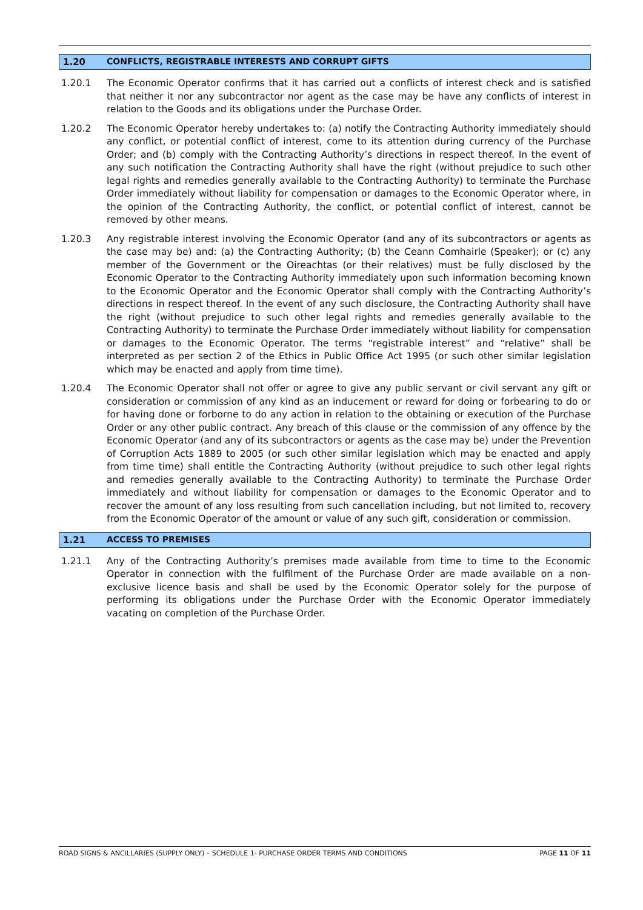1.20 CONFLICTS, REGISTRABLE INTERESTS AND CORRUPT GIFTS
1.20.1 The Economic Operator confirms that it has carried out a conflicts of interest check and is satisfied that neither it nor any subcontractor nor agent as the case may be have any conflicts of interest in relation to the Goods and its obligations under the Purchase Order.
1.20.2 The Economic Operator hereby undertakes to: (a) notify the Contracting Authority immediately should any conflict, or potential conflict of interest, come to its attention during currency of the Purchase Order; and (b) comply with the Contracting Authority’s directions in respect thereof. In the event of any such notification the Contracting Authority shall have the right (without prejudice to such other legal rights and remedies generally available to the Contracting Authority) to terminate the Purchase Order immediately without liability for compensation or damages to the Economic Operator where, in the opinion of the Contracting Authority, the conflict, or potential conflict of interest, cannot be removed by other means.
1.20.3 Any registrable interest involving the Economic Operator (and any of its subcontractors or agents as the case may be) and: (a) the Contracting Authority; (b) the Ceann Comhairle (Speaker); or (c) any member of the Government or the Oireachtas (or their relatives) must be fully disclosed by the Economic Operator to the Contracting Authority immediately upon such information becoming known to the Economic Operator and the Economic Operator shall comply with the Contracting Authority’s directions in respect thereof. In the event of any such disclosure, the Contracting Authority shall have the right (without prejudice to such other legal rights and remedies generally available to the Contracting Authority) to terminate the Purchase Order immediately without liability for compensation or damages to the Economic Operator. The terms “registrable interest” and “relative” shall be interpreted as per section 2 of the Ethics in Public Office Act 1995 (or such other similar legislation which may be enacted and apply from time time).
1.20.4 The Economic Operator shall not offer or agree to give any public servant or civil servant any gift or consideration or commission of any kind as an inducement or reward for doing or forbearing to do or for having done or forborne to do any action in relation to the obtaining or execution of the Purchase Order or any other public contract. Any breach of this clause or the commission of any offence by the Economic Operator (and any of its subcontractors or agents as the case may be) under the Prevention of Corruption Acts 1889 to 2005 (or such other similar legislation which may be enacted and apply from time time) shall entitle the Contracting Authority (without prejudice to such other legal rights and remedies generally available to the Contracting Authority) to terminate the Purchase Order immediately and without liability for compensation or damages to the Economic Operator and to recover the amount of any loss resulting from such cancellation including, but not limited to, recovery from the Economic Operator of the amount or value of any such gift, consideration or commission.
1.21 ACCESS TO PREMISES
1.21.1 Any of the Contracting Authority’s premises made available from time to time to the Economic Operator in connection with the fulfilment of the Purchase Order are made available on a non-exclusive licence basis and shall be used by the Economic Operator solely for the purpose of performing its obligations under the Purchase Order with the Economic Operator immediately vacating on completion of the Purchase Order.
ROAD SIGNS & ANCILLARIES (SUPPLY ONLY) – SCHEDULE 1- PURCHASE ORDER TERMS AND CONDITIONS PAGE 11 OF 11